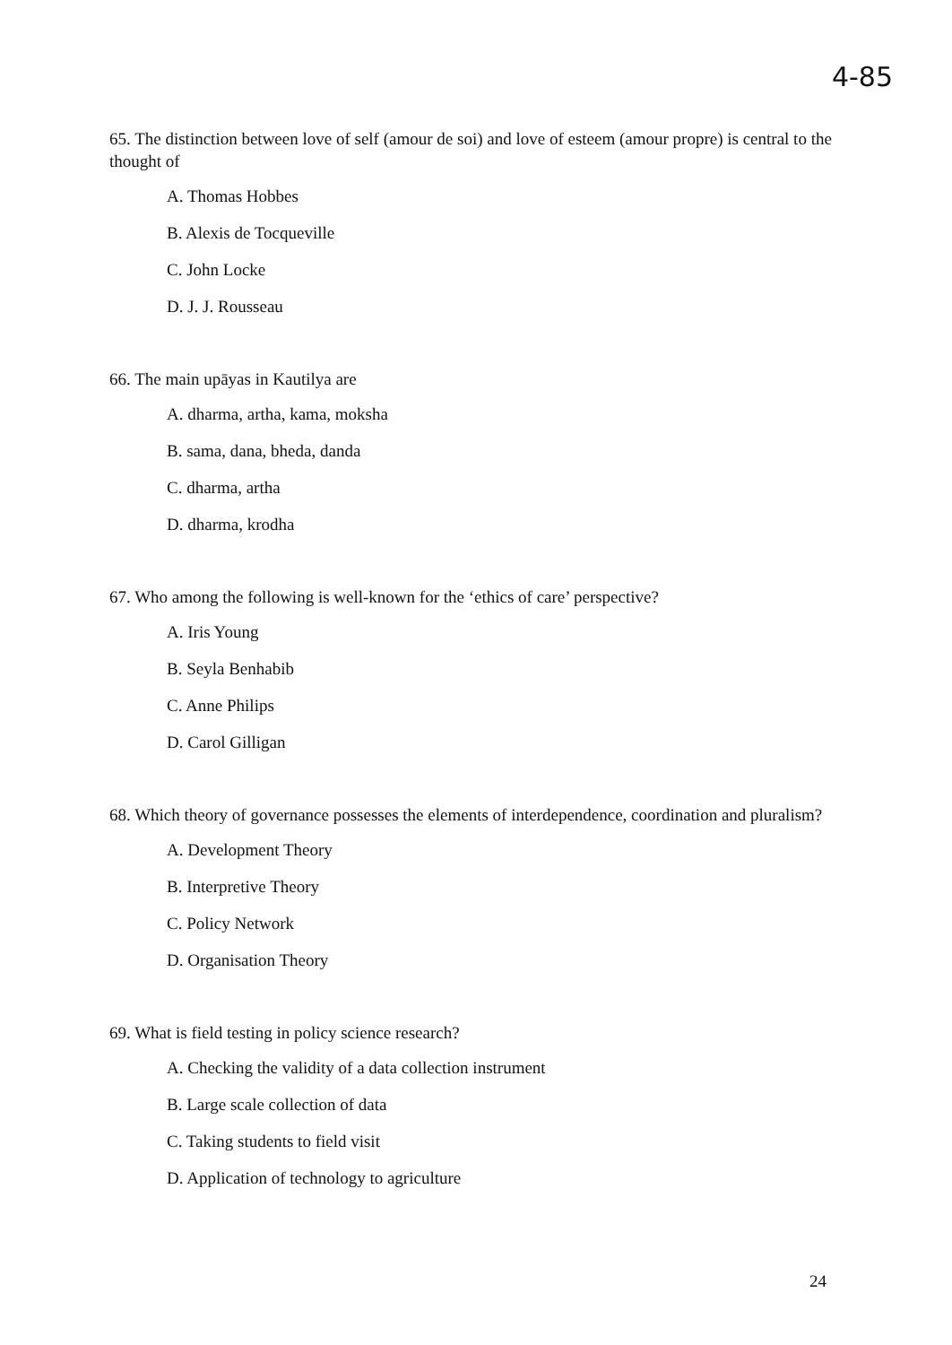4-85
65. The distinction between love of self (amour de soi) and love of esteem (amour propre) is central to the thought of
A. Thomas Hobbes
B. Alexis de Tocqueville
C. John Locke
D. J. J. Rousseau
66. The main upāyas in Kautilya are
A. dharma, artha, kama, moksha
B. sama, dana, bheda, danda
C. dharma, artha
D. dharma, krodha
67. Who among the following is well-known for the ‘ethics of care’ perspective?
A. Iris Young
B. Seyla Benhabib
C. Anne Philips
D. Carol Gilligan
68. Which theory of governance possesses the elements of interdependence, coordination and pluralism?
A. Development Theory
B. Interpretive Theory
C. Policy Network
D. Organisation Theory
69. What is field testing in policy science research?
A. Checking the validity of a data collection instrument
B. Large scale collection of data
C. Taking students to field visit
D. Application of technology to agriculture
24